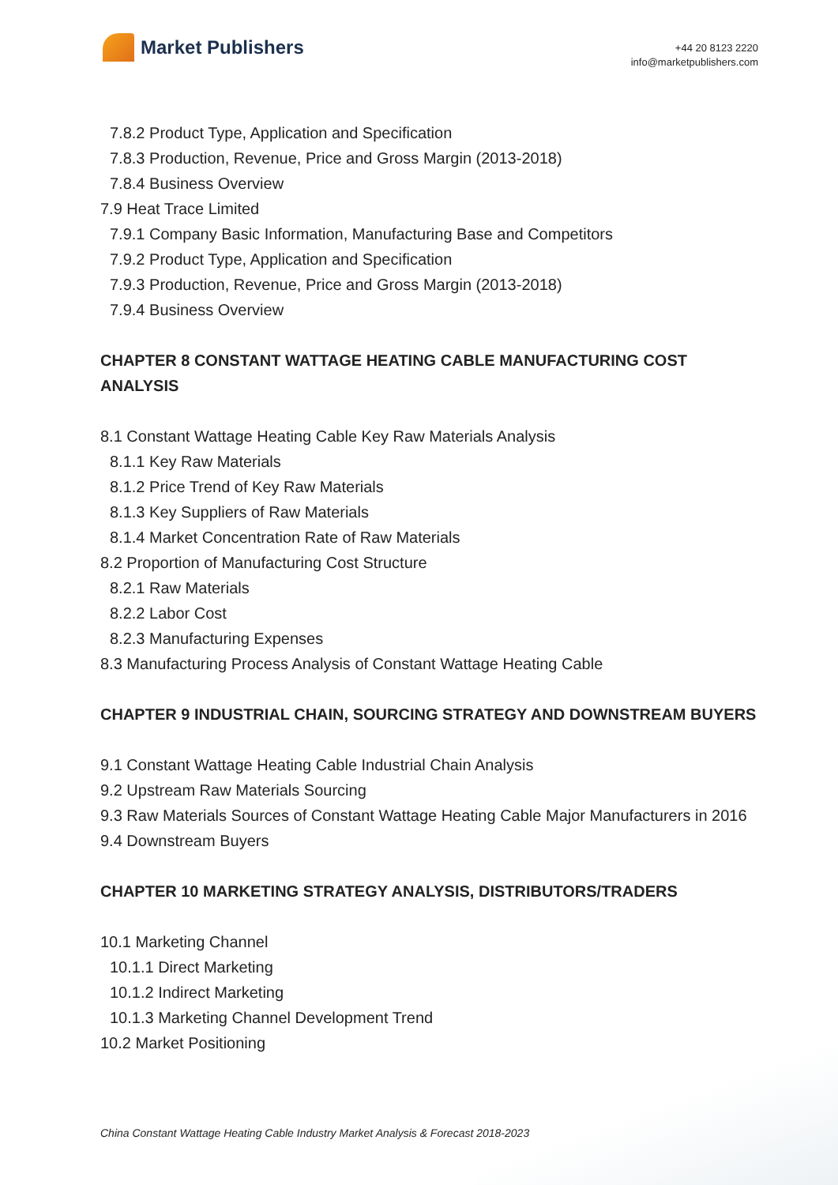Market Publishers
+44 20 8123 2220
info@marketpublishers.com
7.8.2 Product Type, Application and Specification
7.8.3 Production, Revenue, Price and Gross Margin (2013-2018)
7.8.4 Business Overview
7.9 Heat Trace Limited
7.9.1 Company Basic Information, Manufacturing Base and Competitors
7.9.2 Product Type, Application and Specification
7.9.3 Production, Revenue, Price and Gross Margin (2013-2018)
7.9.4 Business Overview
CHAPTER 8 CONSTANT WATTAGE HEATING CABLE MANUFACTURING COST ANALYSIS
8.1 Constant Wattage Heating Cable Key Raw Materials Analysis
8.1.1 Key Raw Materials
8.1.2 Price Trend of Key Raw Materials
8.1.3 Key Suppliers of Raw Materials
8.1.4 Market Concentration Rate of Raw Materials
8.2 Proportion of Manufacturing Cost Structure
8.2.1 Raw Materials
8.2.2 Labor Cost
8.2.3 Manufacturing Expenses
8.3 Manufacturing Process Analysis of Constant Wattage Heating Cable
CHAPTER 9 INDUSTRIAL CHAIN, SOURCING STRATEGY AND DOWNSTREAM BUYERS
9.1 Constant Wattage Heating Cable Industrial Chain Analysis
9.2 Upstream Raw Materials Sourcing
9.3 Raw Materials Sources of Constant Wattage Heating Cable Major Manufacturers in 2016
9.4 Downstream Buyers
CHAPTER 10 MARKETING STRATEGY ANALYSIS, DISTRIBUTORS/TRADERS
10.1 Marketing Channel
10.1.1 Direct Marketing
10.1.2 Indirect Marketing
10.1.3 Marketing Channel Development Trend
10.2 Market Positioning
China Constant Wattage Heating Cable Industry Market Analysis & Forecast 2018-2023